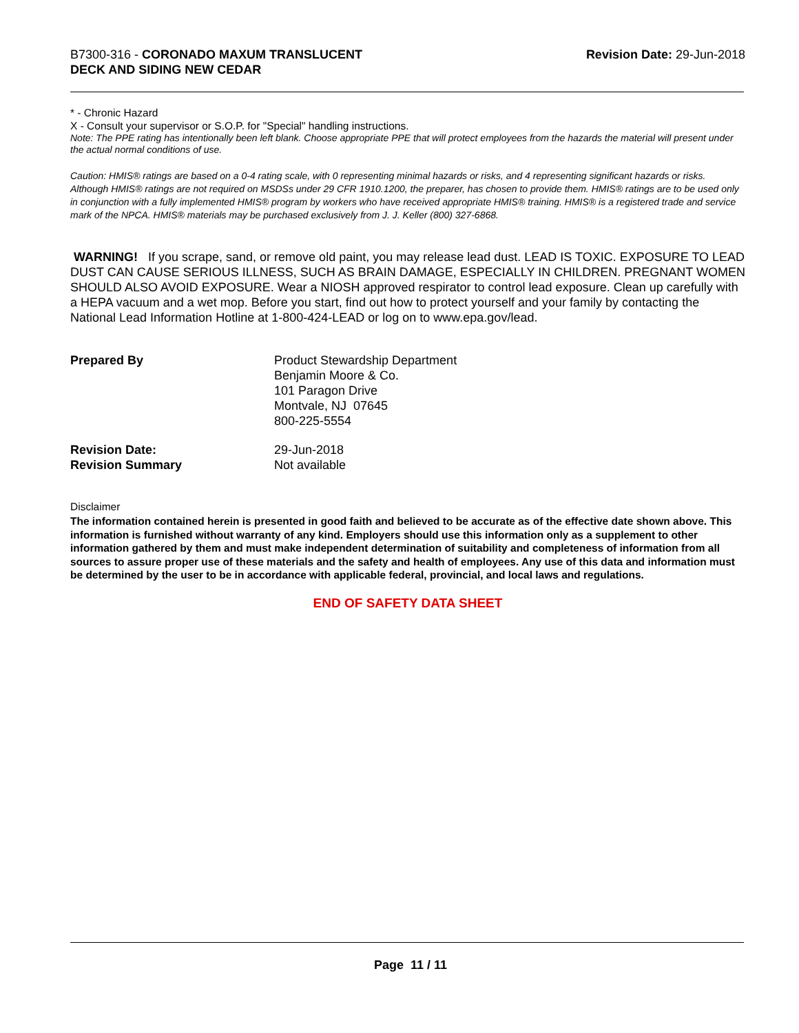B7300-316 - CORONADO MAXUM TRANSLUCENT
DECK AND SIDING NEW CEDAR
Revision Date: 29-Jun-2018
* - Chronic Hazard
X - Consult your supervisor or S.O.P. for "Special" handling instructions.
Note: The PPE rating has intentionally been left blank. Choose appropriate PPE that will protect employees from the hazards the material will present under the actual normal conditions of use.
Caution: HMIS® ratings are based on a 0-4 rating scale, with 0 representing minimal hazards or risks, and 4 representing significant hazards or risks. Although HMIS® ratings are not required on MSDSs under 29 CFR 1910.1200, the preparer, has chosen to provide them. HMIS® ratings are to be used only in conjunction with a fully implemented HMIS® program by workers who have received appropriate HMIS® training. HMIS® is a registered trade and service mark of the NPCA. HMIS® materials may be purchased exclusively from J. J. Keller (800) 327-6868.
WARNING! If you scrape, sand, or remove old paint, you may release lead dust. LEAD IS TOXIC. EXPOSURE TO LEAD DUST CAN CAUSE SERIOUS ILLNESS, SUCH AS BRAIN DAMAGE, ESPECIALLY IN CHILDREN. PREGNANT WOMEN SHOULD ALSO AVOID EXPOSURE. Wear a NIOSH approved respirator to control lead exposure. Clean up carefully with a HEPA vacuum and a wet mop. Before you start, find out how to protect yourself and your family by contacting the National Lead Information Hotline at 1-800-424-LEAD or log on to www.epa.gov/lead.
| Prepared By | Product Stewardship Department Benjamin Moore & Co. 101 Paragon Drive Montvale, NJ 07645 800-225-5554 |
| Revision Date: | 29-Jun-2018 |
| Revision Summary | Not available |
Disclaimer
The information contained herein is presented in good faith and believed to be accurate as of the effective date shown above. This information is furnished without warranty of any kind. Employers should use this information only as a supplement to other information gathered by them and must make independent determination of suitability and completeness of information from all sources to assure proper use of these materials and the safety and health of employees. Any use of this data and information must be determined by the user to be in accordance with applicable federal, provincial, and local laws and regulations.
END OF SAFETY DATA SHEET
Page 11 / 11